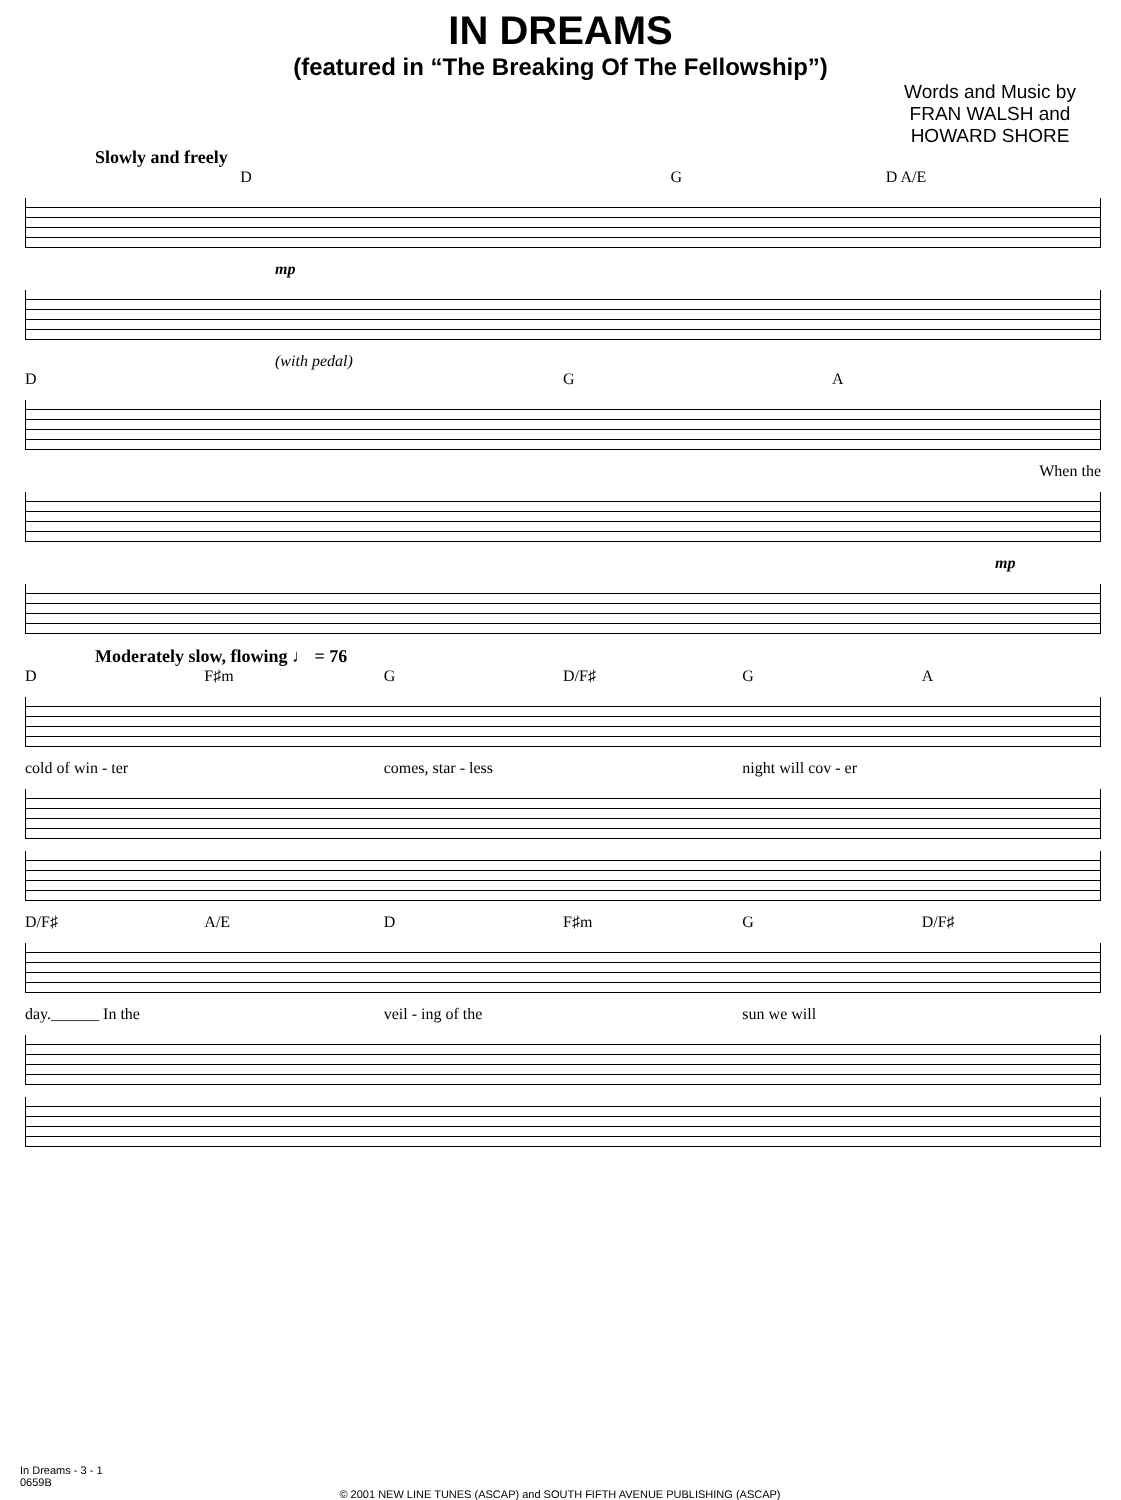IN DREAMS
(featured in “The Breaking Of The Fellowship”)
Words and Music by
FRAN WALSH and
HOWARD SHORE
Slowly and freely
D G D A/E
mp
(with pedal)
D GA
When the
mp
Moderately slow, flowing ♩ = 76
D F♯m G D/F♯ GA
cold of win - ter comes, star - less night will cov - er
D/F♯ A/E D F♯m G D/F♯
day.______ In the veil - ing of the sun we will
In Dreams - 3 - 1
0659B
© 2001 NEW LINE TUNES (ASCAP) and SOUTH FIFTH AVENUE PUBLISHING (ASCAP)